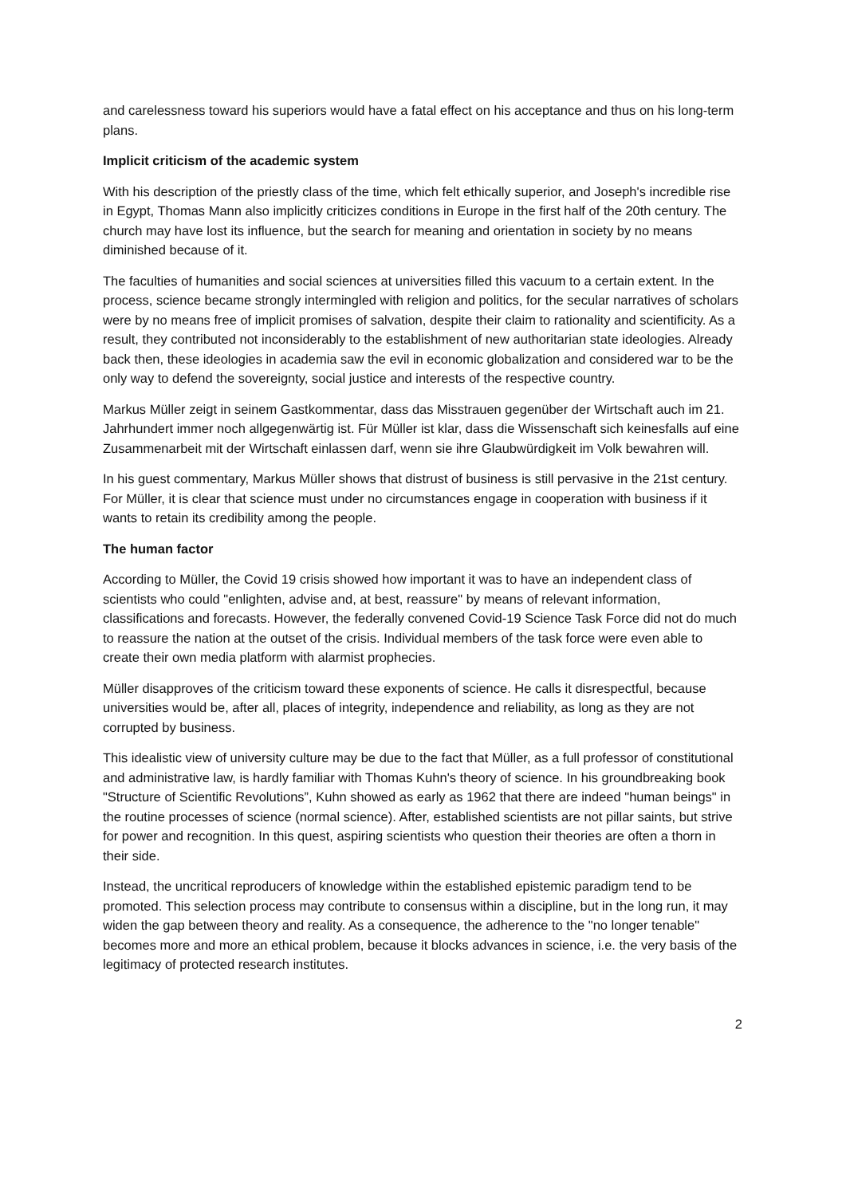and carelessness toward his superiors would have a fatal effect on his acceptance and thus on his long-term plans.
Implicit criticism of the academic system
With his description of the priestly class of the time, which felt ethically superior, and Joseph's incredible rise in Egypt, Thomas Mann also implicitly criticizes conditions in Europe in the first half of the 20th century. The church may have lost its influence, but the search for meaning and orientation in society by no means diminished because of it.
The faculties of humanities and social sciences at universities filled this vacuum to a certain extent. In the process, science became strongly intermingled with religion and politics, for the secular narratives of scholars were by no means free of implicit promises of salvation, despite their claim to rationality and scientificity. As a result, they contributed not inconsiderably to the establishment of new authoritarian state ideologies. Already back then, these ideologies in academia saw the evil in economic globalization and considered war to be the only way to defend the sovereignty, social justice and interests of the respective country.
Markus Müller zeigt in seinem Gastkommentar, dass das Misstrauen gegenüber der Wirtschaft auch im 21. Jahrhundert immer noch allgegenwärtig ist. Für Müller ist klar, dass die Wissenschaft sich keinesfalls auf eine Zusammenarbeit mit der Wirtschaft einlassen darf, wenn sie ihre Glaubwürdigkeit im Volk bewahren will.
In his guest commentary, Markus Müller shows that distrust of business is still pervasive in the 21st century. For Müller, it is clear that science must under no circumstances engage in cooperation with business if it wants to retain its credibility among the people.
The human factor
According to Müller, the Covid 19 crisis showed how important it was to have an independent class of scientists who could "enlighten, advise and, at best, reassure" by means of relevant information, classifications and forecasts. However, the federally convened Covid-19 Science Task Force did not do much to reassure the nation at the outset of the crisis. Individual members of the task force were even able to create their own media platform with alarmist prophecies.
Müller disapproves of the criticism toward these exponents of science. He calls it disrespectful, because universities would be, after all, places of integrity, independence and reliability, as long as they are not corrupted by business.
This idealistic view of university culture may be due to the fact that Müller, as a full professor of constitutional and administrative law, is hardly familiar with Thomas Kuhn's theory of science. In his groundbreaking book "Structure of Scientific Revolutions”, Kuhn showed as early as 1962 that there are indeed "human beings" in the routine processes of science (normal science). After, established scientists are not pillar saints, but strive for power and recognition. In this quest, aspiring scientists who question their theories are often a thorn in their side.
Instead, the uncritical reproducers of knowledge within the established epistemic paradigm tend to be promoted. This selection process may contribute to consensus within a discipline, but in the long run, it may widen the gap between theory and reality. As a consequence, the adherence to the "no longer tenable" becomes more and more an ethical problem, because it blocks advances in science, i.e. the very basis of the legitimacy of protected research institutes.
2